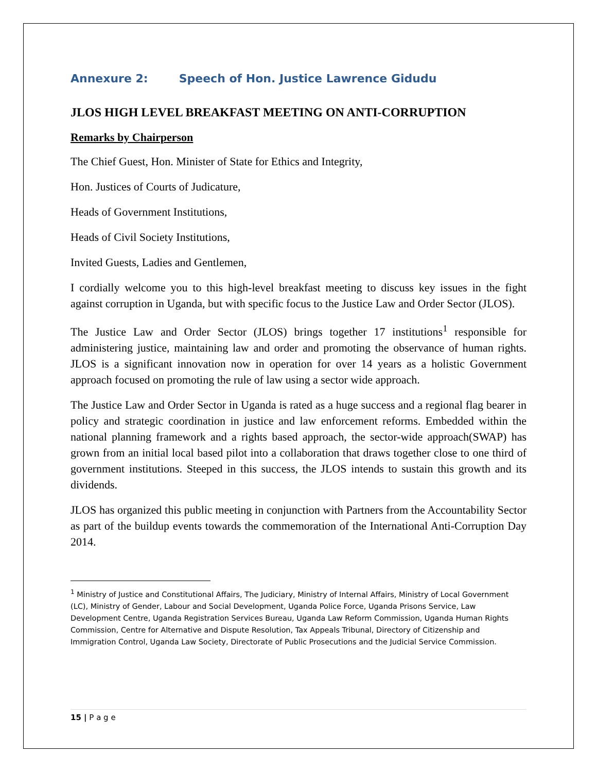Annexure 2: Speech of Hon. Justice Lawrence Gidudu
JLOS HIGH LEVEL BREAKFAST MEETING ON ANTI-CORRUPTION
Remarks by Chairperson
The Chief Guest, Hon. Minister of State for Ethics and Integrity,
Hon. Justices of Courts of Judicature,
Heads of Government Institutions,
Heads of Civil Society Institutions,
Invited Guests, Ladies and Gentlemen,
I cordially welcome you to this high-level breakfast meeting to discuss key issues in the fight against corruption in Uganda, but with specific focus to the Justice Law and Order Sector (JLOS).
The Justice Law and Order Sector (JLOS) brings together 17 institutions<sup>1</sup> responsible for administering justice, maintaining law and order and promoting the observance of human rights. JLOS is a significant innovation now in operation for over 14 years as a holistic Government approach focused on promoting the rule of law using a sector wide approach.
The Justice Law and Order Sector in Uganda is rated as a huge success and a regional flag bearer in policy and strategic coordination in justice and law enforcement reforms. Embedded within the national planning framework and a rights based approach, the sector-wide approach(SWAP) has grown from an initial local based pilot into a collaboration that draws together close to one third of government institutions. Steeped in this success, the JLOS intends to sustain this growth and its dividends.
JLOS has organized this public meeting in conjunction with Partners from the Accountability Sector as part of the buildup events towards the commemoration of the International Anti-Corruption Day 2014.
<sup>1</sup> Ministry of Justice and Constitutional Affairs, The Judiciary, Ministry of Internal Affairs, Ministry of Local Government (LC), Ministry of Gender, Labour and Social Development, Uganda Police Force, Uganda Prisons Service, Law Development Centre, Uganda Registration Services Bureau, Uganda Law Reform Commission, Uganda Human Rights Commission, Centre for Alternative and Dispute Resolution, Tax Appeals Tribunal, Directory of Citizenship and Immigration Control, Uganda Law Society, Directorate of Public Prosecutions and the Judicial Service Commission.
15 | P a g e